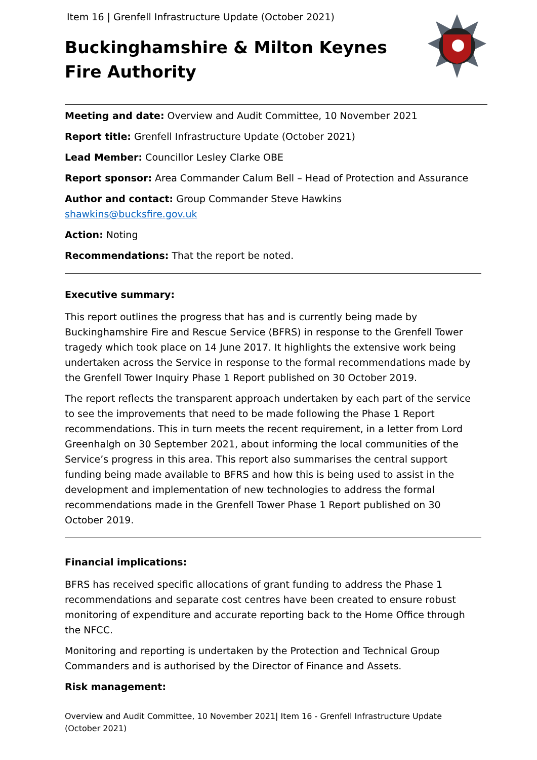Item 16 | Grenfell Infrastructure Update (October 2021)
Buckinghamshire & Milton Keynes
Fire Authority
Meeting and date: Overview and Audit Committee, 10 November 2021
Report title: Grenfell Infrastructure Update (October 2021)
Lead Member: Councillor Lesley Clarke OBE
Report sponsor: Area Commander Calum Bell – Head of Protection and Assurance
Author and contact: Group Commander Steve Hawkins shawkins@bucksfire.gov.uk
Action: Noting
Recommendations: That the report be noted.
Executive summary:
This report outlines the progress that has and is currently being made by Buckinghamshire Fire and Rescue Service (BFRS) in response to the Grenfell Tower tragedy which took place on 14 June 2017. It highlights the extensive work being undertaken across the Service in response to the formal recommendations made by the Grenfell Tower Inquiry Phase 1 Report published on 30 October 2019.
The report reflects the transparent approach undertaken by each part of the service to see the improvements that need to be made following the Phase 1 Report recommendations. This in turn meets the recent requirement, in a letter from Lord Greenhalgh on 30 September 2021, about informing the local communities of the Service’s progress in this area. This report also summarises the central support funding being made available to BFRS and how this is being used to assist in the development and implementation of new technologies to address the formal recommendations made in the Grenfell Tower Phase 1 Report published on 30 October 2019.
Financial implications:
BFRS has received specific allocations of grant funding to address the Phase 1 recommendations and separate cost centres have been created to ensure robust monitoring of expenditure and accurate reporting back to the Home Office through the NFCC.
Monitoring and reporting is undertaken by the Protection and Technical Group Commanders and is authorised by the Director of Finance and Assets.
Risk management:
Overview and Audit Committee, 10 November 2021| Item 16 - Grenfell Infrastructure Update (October 2021)